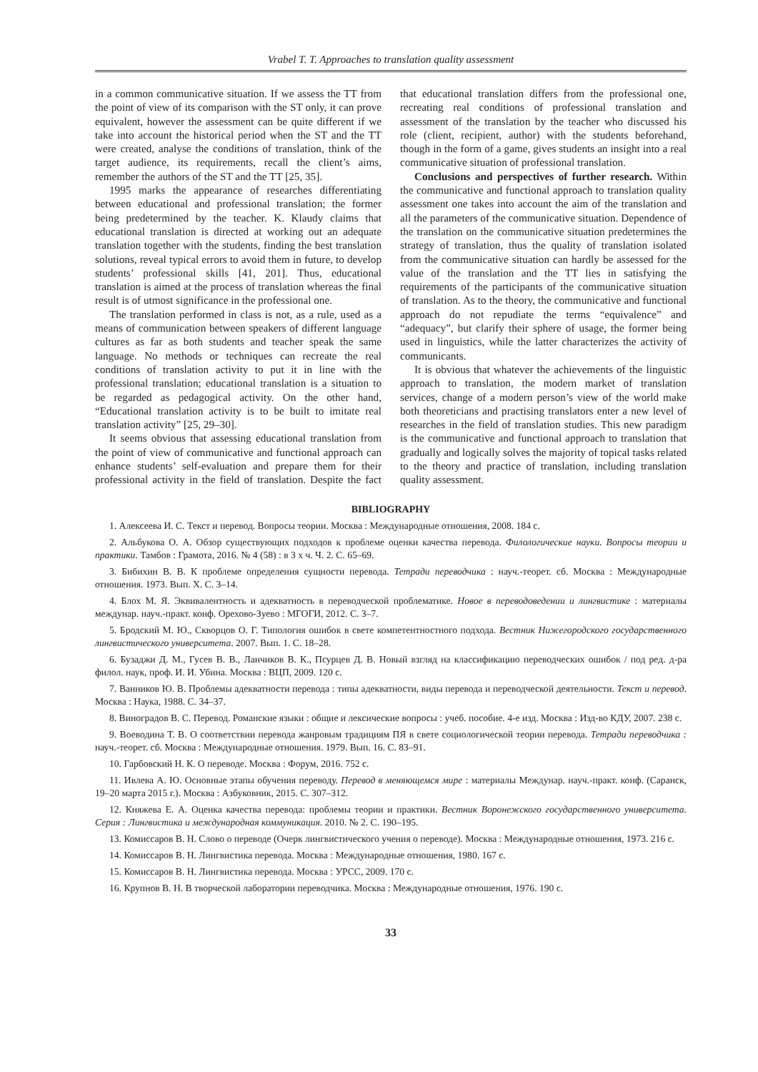Vrabel T. T. Approaches to translation quality assessment
in a common communicative situation. If we assess the TT from the point of view of its comparison with the ST only, it can prove equivalent, however the assessment can be quite different if we take into account the historical period when the ST and the TT were created, analyse the conditions of translation, think of the target audience, its requirements, recall the client’s aims, remember the authors of the ST and the TT [25, 35].
1995 marks the appearance of researches differentiating between educational and professional translation; the former being predetermined by the teacher. K. Klaudy claims that educational translation is directed at working out an adequate translation together with the students, finding the best translation solutions, reveal typical errors to avoid them in future, to develop students’ professional skills [41, 201]. Thus, educational translation is aimed at the process of translation whereas the final result is of utmost significance in the professional one.
The translation performed in class is not, as a rule, used as a means of communication between speakers of different language cultures as far as both students and teacher speak the same language. No methods or techniques can recreate the real conditions of translation activity to put it in line with the professional translation; educational translation is a situation to be regarded as pedagogical activity. On the other hand, “Educational translation activity is to be built to imitate real translation activity” [25, 29–30].
It seems obvious that assessing educational translation from the point of view of communicative and functional approach can enhance students’ self-evaluation and prepare them for their professional activity in the field of translation. Despite the fact that educational translation differs from the professional one, recreating real conditions of professional translation and assessment of the translation by the teacher who discussed his role (client, recipient, author) with the students beforehand, though in the form of a game, gives students an insight into a real communicative situation of professional translation.
Conclusions and perspectives of further research. Within the communicative and functional approach to translation quality assessment one takes into account the aim of the translation and all the parameters of the communicative situation. Dependence of the translation on the communicative situation predetermines the strategy of translation, thus the quality of translation isolated from the communicative situation can hardly be assessed for the value of the translation and the TT lies in satisfying the requirements of the participants of the communicative situation of translation. As to the theory, the communicative and functional approach do not repudiate the terms “equivalence” and “adequacy”, but clarify their sphere of usage, the former being used in linguistics, while the latter characterizes the activity of communicants.
It is obvious that whatever the achievements of the linguistic approach to translation, the modern market of translation services, change of a modern person’s view of the world make both theoreticians and practising translators enter a new level of researches in the field of translation studies. This new paradigm is the communicative and functional approach to translation that gradually and logically solves the majority of topical tasks related to the theory and practice of translation, including translation quality assessment.
BIBLIOGRAPHY
1. Алексеева И. С. Текст и перевод. Вопросы теории. Москва : Международные отношения, 2008. 184 с.
2. Альбукова О. А. Обзор существующих подходов к проблеме оценки качества перевода. Филологические науки. Вопросы теории и практики. Тамбов : Грамота, 2016. № 4 (58) : в 3 х ч. Ч. 2. С. 65–69.
3. Бибихин В. В. К проблеме определения сущности перевода. Тетради переводчика : науч.-теорет. сб. Москва : Международные отношения. 1973. Вып. X. С. 3–14.
4. Блох М. Я. Эквивалентность и адекватность в переводческой проблематике. Новое в переводоведении и лингвистике : материалы междунар. науч.-практ. конф. Орехово-Зуево : МГОГИ, 2012. С. 3–7.
5. Бродский М. Ю., Скворцов О. Г. Типология ошибок в свете компетентностного подхода. Вестник Нижегородского государственного лингвистического университета. 2007. Вып. 1. С. 18–28.
6. Бузаджи Д. М., Гусев В. В., Ланчиков В. К., Псурцев Д. В. Новый взгляд на классификацию переводческих ошибок / под ред. д-ра филол. наук, проф. И. И. Убина. Москва : ВЦП, 2009. 120 с.
7. Ванников Ю. В. Проблемы адекватности перевода : типы адекватности, виды перевода и переводческой деятельности. Текст и перевод. Москва : Наука, 1988. С. 34–37.
8. Виноградов В. С. Перевод. Романские языки : общие и лексические вопросы : учеб. пособие. 4-е изд. Москва : Изд-во КДУ, 2007. 238 с.
9. Воеводина Т. В. О соответствии перевода жанровым традициям ПЯ в свете социологической теории перевода. Тетради переводчика : науч.-теорет. сб. Москва : Международные отношения. 1979. Вып. 16. С. 83–91.
10. Гарбовский Н. К. О переводе. Москва : Форум, 2016. 752 с.
11. Ивлева А. Ю. Основные этапы обучения переводу. Перевод в меняющемся мире : материалы Междунар. науч.-практ. конф. (Саранск, 19–20 марта 2015 г.). Москва : Азбуковник, 2015. С. 307–312.
12. Княжева Е. А. Оценка качества перевода: проблемы теории и практики. Вестник Воронежского государственного университета. Серия : Лингвистика и международная коммуникация. 2010. № 2. С. 190–195.
13. Комиссаров В. Н. Слово о переводе (Очерк лингвистического учения о переводе). Москва : Международные отношения, 1973. 216 с.
14. Комиссаров В. Н. Лингвистика перевода. Москва : Международные отношения, 1980. 167 с.
15. Комиссаров В. Н. Лингвистика перевода. Москва : УРСС, 2009. 170 с.
16. Крупнов В. Н. В творческой лаборатории переводчика. Москва : Международные отношения, 1976. 190 с.
33